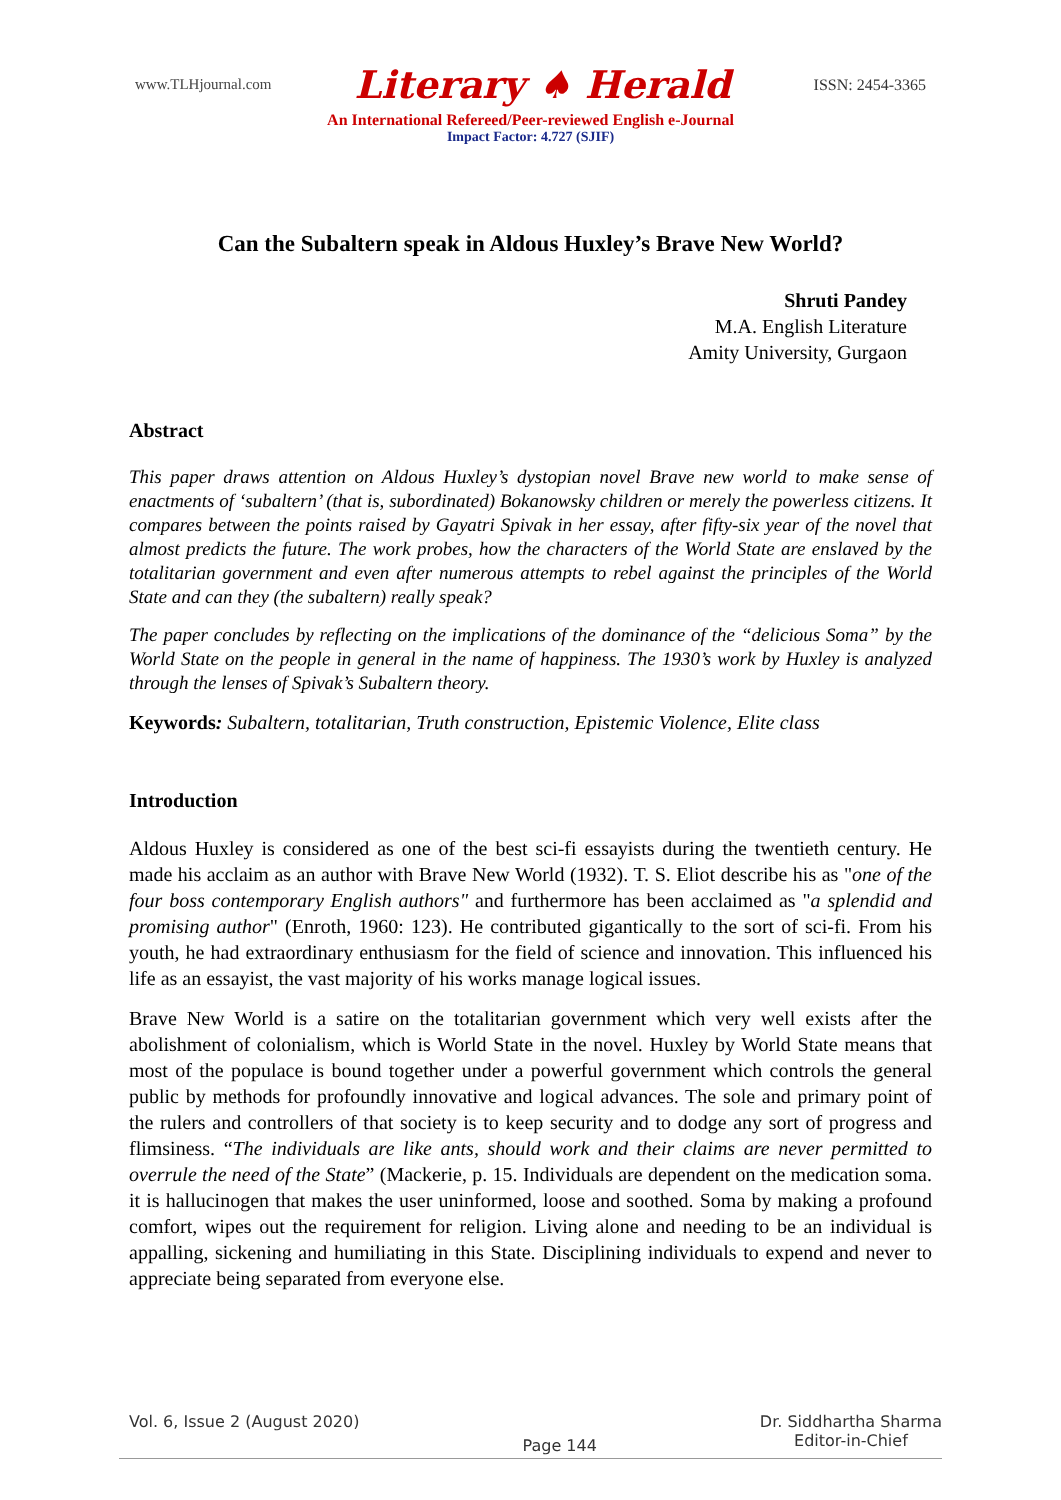www.TLHjournal.com Literary ♠ Herald ISSN: 2454-3365
An International Refereed/Peer-reviewed English e-Journal
Impact Factor: 4.727 (SJIF)
Can the Subaltern speak in Aldous Huxley’s Brave New World?
Shruti Pandey
M.A. English Literature
Amity University, Gurgaon
Abstract
This paper draws attention on Aldous Huxley’s dystopian novel Brave new world to make sense of enactments of ‘subaltern’ (that is, subordinated) Bokanowsky children or merely the powerless citizens. It compares between the points raised by Gayatri Spivak in her essay, after fifty-six year of the novel that almost predicts the future. The work probes, how the characters of the World State are enslaved by the totalitarian government and even after numerous attempts to rebel against the principles of the World State and can they (the subaltern) really speak?
The paper concludes by reflecting on the implications of the dominance of the “delicious Soma” by the World State on the people in general in the name of happiness. The 1930’s work by Huxley is analyzed through the lenses of Spivak’s Subaltern theory.
Keywords: Subaltern, totalitarian, Truth construction, Epistemic Violence, Elite class
Introduction
Aldous Huxley is considered as one of the best sci-fi essayists during the twentieth century. He made his acclaim as an author with Brave New World (1932). T. S. Eliot describe his as "one of the four boss contemporary English authors" and furthermore has been acclaimed as "a splendid and promising author" (Enroth, 1960: 123). He contributed gigantically to the sort of sci-fi. From his youth, he had extraordinary enthusiasm for the field of science and innovation. This influenced his life as an essayist, the vast majority of his works manage logical issues.
Brave New World is a satire on the totalitarian government which very well exists after the abolishment of colonialism, which is World State in the novel. Huxley by World State means that most of the populace is bound together under a powerful government which controls the general public by methods for profoundly innovative and logical advances. The sole and primary point of the rulers and controllers of that society is to keep security and to dodge any sort of progress and flimsiness. “The individuals are like ants, should work and their claims are never permitted to overrule the need of the State” (Mackerie, p. 15. Individuals are dependent on the medication soma. it is hallucinogen that makes the user uninformed, loose and soothed. Soma by making a profound comfort, wipes out the requirement for religion. Living alone and needing to be an individual is appalling, sickening and humiliating in this State. Disciplining individuals to expend and never to appreciate being separated from everyone else.
Vol. 6, Issue 2 (August 2020) Page 144 Dr. Siddhartha Sharma
Editor-in-Chief